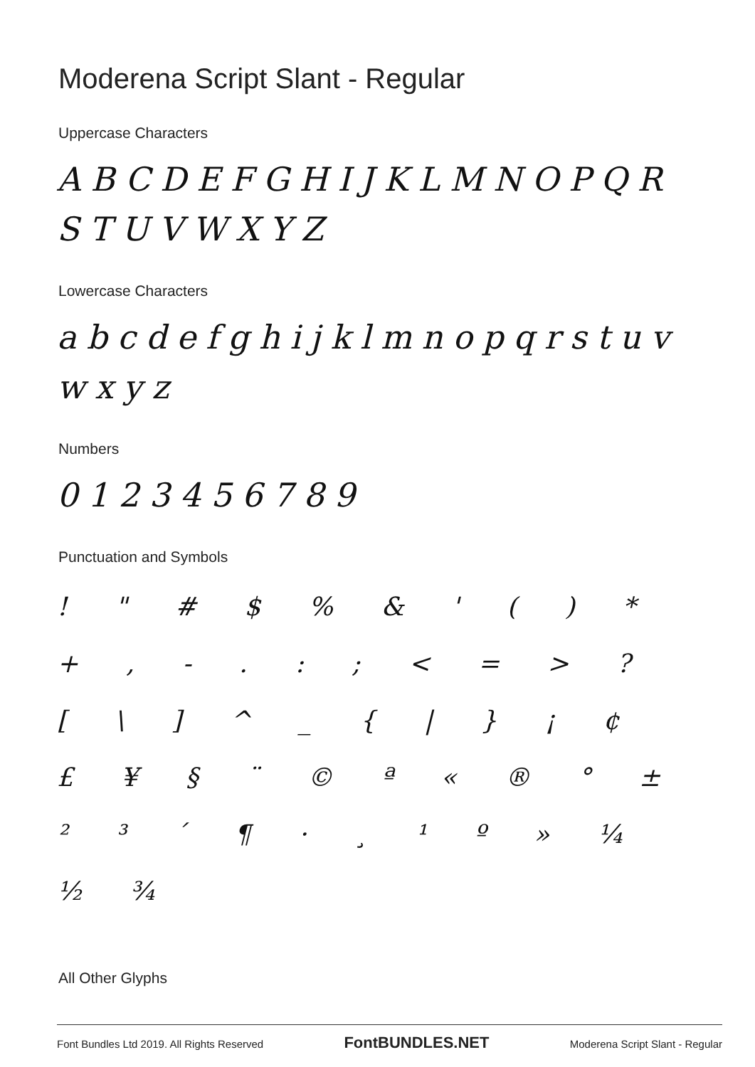Moderena Script Slant - Regular
Uppercase Characters
ABCDEFGHIJKLMNOPQR STUVWXYZ
Lowercase Characters
abcdefghijklmnopqrstuvwxyz
Numbers
0123456789
Punctuation and Symbols
! " # $ % & ' ( ) * + , - . : ; < = > ? [ \ ] ^ _ { | } ¡ ¢ £ ¥ § ¨ © ª « ® ° ± ² ³ ´ ¶ · ¸ ¹ º » ¼ ½ ¾
All Other Glyphs
Font Bundles Ltd 2019. All Rights Reserved FontBUNDLES.NET Moderena Script Slant - Regular